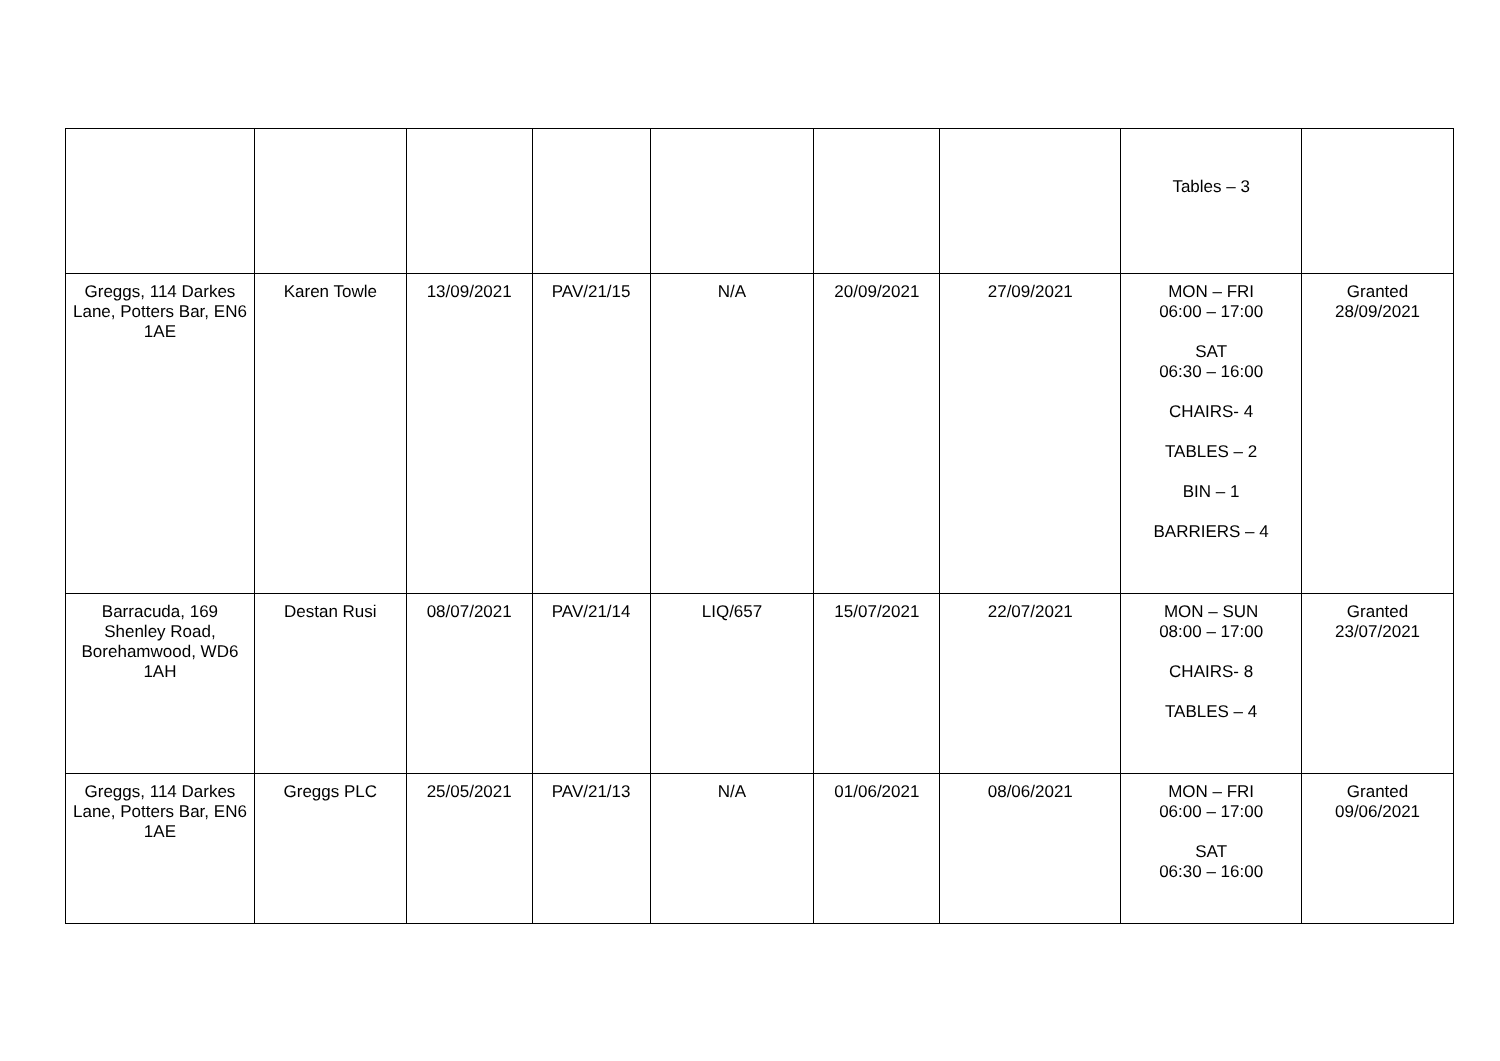| | | | | | | | Tables – 3 | |
| Greggs, 114 Darkes Lane, Potters Bar, EN6 1AE | Karen Towle | 13/09/2021 | PAV/21/15 | N/A | 20/09/2021 | 27/09/2021 | MON – FRI 06:00 – 17:00 SAT 06:30 – 16:00 CHAIRS- 4 TABLES – 2 BIN – 1 BARRIERS – 4 | Granted 28/09/2021 |
| Barracuda, 169 Shenley Road, Borehamwood, WD6 1AH | Destan Rusi | 08/07/2021 | PAV/21/14 | LIQ/657 | 15/07/2021 | 22/07/2021 | MON – SUN 08:00 – 17:00 CHAIRS- 8 TABLES – 4 | Granted 23/07/2021 |
| Greggs, 114 Darkes Lane, Potters Bar, EN6 1AE | Greggs PLC | 25/05/2021 | PAV/21/13 | N/A | 01/06/2021 | 08/06/2021 | MON – FRI 06:00 – 17:00 SAT 06:30 – 16:00 | Granted 09/06/2021 |